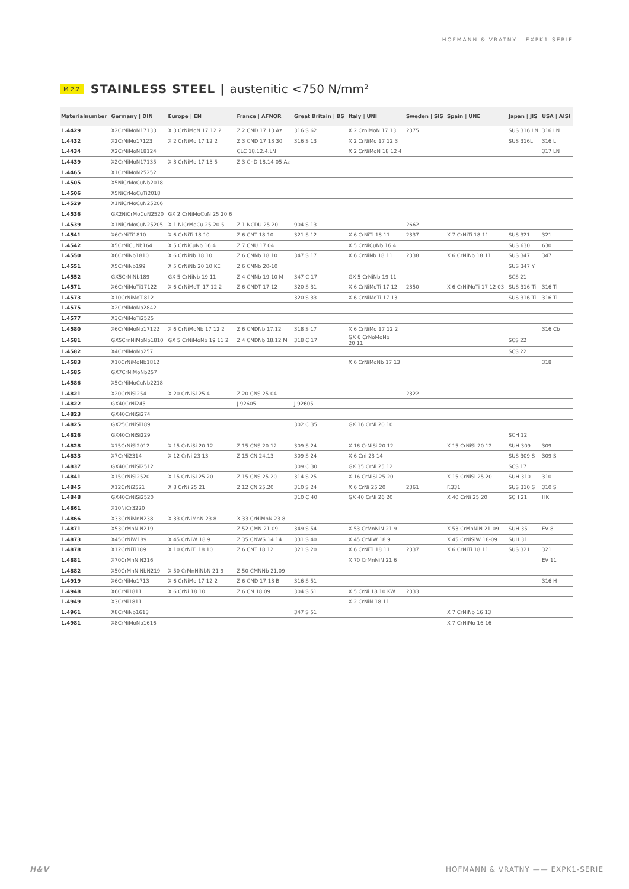HOFMANN & VRATNY | EXPK1-SERIE
M 2.2
STAINLESS STEEL | austenitic <750 N/mm²
| Materialnumber | Germany / DIN | Europe / EN | France / AFNOR | Great Britain / BS | Italy / UNI | Sweden / SIS | Spain / UNE | Japan / JIS | USA / AISI |
| --- | --- | --- | --- | --- | --- | --- | --- | --- | --- |
| 1.4429 | X2CrNiMoN17133 | X 3 CrNiMoN 17 12 2 | Z 2 CND 17.13 Az | 316 S 62 | X 2 CrniMoN 17 13 | 2375 | | SUS 316 LN | 316 LN |
| 1.4432 | X2CrNiMo17123 | X 2 CrNiMo 17 12 2 | Z 3 CND 17 13 30 | 316 S 13 | X 2 CrNiMo 17 12 3 | | | SUS 316L | 316 L |
| 1.4434 | X2CrNiMoN18124 | | CLC 18.12.4.LN | | X 2 CrNiMoN 18 12 4 | | | | 317 LN |
| 1.4439 | X2CrNiMoN17135 | X 3 CrNiMo 17 13 5 | Z 3 CnD 18.14-05 Az | | | | | | |
| 1.4465 | X1CrNiMoN25252 | | | | | | | | |
| 1.4505 | X5NiCrMoCuNb2018 | | | | | | | | |
| 1.4506 | X5NiCrMoCuTi2018 | | | | | | | | |
| 1.4529 | X1NiCrMoCuN25206 | | | | | | | | |
| 1.4536 | GX2NiCrMoCuN2520 | GX 2 CrNiMoCuN 25 20 6 | | | | | | | |
| 1.4539 | X1NiCrMoCuN25205 | X 1 NiCrMoCu 25 20 5 | Z 1 NCDU 25.20 | 904 S 13 | | 2662 | | | |
| 1.4541 | X6CrNiTi1810 | X 6 CrNiTi 18 10 | Z 6 CNT 18.10 | 321 S 12 | X 6 CrNiTi 18 11 | 2337 | X 7 CrNiTi 18 11 | SUS 321 | 321 |
| 1.4542 | X5CrNiCuNb164 | X 5 CrNiCuNb 16 4 | Z 7 CNU 17.04 | | X 5 CrNiCuNb 16 4 | | | SUS 630 | 630 |
| 1.4550 | X6CrNiNb1810 | X 6 CrNiNb 18 10 | Z 6 CNNb 18.10 | 347 S 17 | X 6 CrNiNb 18 11 | 2338 | X 6 CrNiNb 18 11 | SUS 347 | 347 |
| 1.4551 | X5CrNiNb199 | X 5 CrNiNb 20 10 KE | Z 6 CNNb 20-10 | | | | | SUS 347 Y | |
| 1.4552 | GX5CrNiNb189 | GX 5 CrNiNb 19 11 | Z 4 CNNb 19.10 M | 347 C 17 | GX 5 CrNiNb 19 11 | | | SCS 21 | |
| 1.4571 | X6CrNiMoTi17122 | X 6 CrNiMoTi 17 12 2 | Z 6 CNDT 17.12 | 320 S 31 | X 6 CrNiMoTi 17 12 | 2350 | X 6 CrNiMoTi 17 12 03 | SUS 316 Ti | 316 Ti |
| 1.4573 | X10CrNiMoTi812 | | | 320 S 33 | X 6 CrNiMoTi 17 13 | | | SUS 316 Ti | 316 Ti |
| 1.4575 | X2CrNiMoNb2842 | | | | | | | | |
| 1.4577 | X3CrNiMoTi2525 | | | | | | | | |
| 1.4580 | X6CrNiMoNb17122 | X 6 CrNiMoNb 17 12 2 | Z 6 CNDNb 17.12 | 318 S 17 | X 6 CrNiMo 17 12 2 | | | | 316 Cb |
| 1.4581 | GX5CrnNiMoNb1810 | GX 5 CrNiMoNb 19 11 2 | Z 4 CNDNb 18.12 M | 318 C 17 | GX 6 CrNoMoNb 20 11 | | | SCS 22 | |
| 1.4582 | X4CrNiMoNb257 | | | | | | | SCS 22 | |
| 1.4583 | X10CrNiMoNb1812 | | | | X 6 CrNiMoNb 17 13 | | | | 318 |
| 1.4585 | GX7CrNiMoNb257 | | | | | | | | |
| 1.4586 | X5CrNiMoCuNb2218 | | | | | | | | |
| 1.4821 | X20CrNiSi254 | X 20 CrNiSi 25 4 | Z 20 CNS 25.04 | | | 2322 | | | |
| 1.4822 | GX40CrNi245 | | J 92605 | J 92605 | | | | | |
| 1.4823 | GX40CrNiSi274 | | | | | | | | |
| 1.4825 | GX25CrNiSi189 | | | 302 C 35 | GX 16 CrNi 20 10 | | | | |
| 1.4826 | GX40CrNiSi229 | | | | | | | SCH 12 | |
| 1.4828 | X15CrNiSi2012 | X 15 CrNiSi 20 12 | Z 15 CNS 20.12 | 309 S 24 | X 16 CrNiSi 20 12 | | X 15 CrNiSi 20 12 | SUH 309 | 309 |
| 1.4833 | X7CrNi2314 | X 12 CrNi 23 13 | Z 15 CN 24.13 | 309 S 24 | X 6 Cni 23 14 | | | SUS 309 S | 309 S |
| 1.4837 | GX40CrNiSi2512 | | | 309 C 30 | GX 35 CrNi 25 12 | | | SCS 17 | |
| 1.4841 | X15CrNiSi2520 | X 15 CrNiSi 25 20 | Z 15 CNS 25.20 | 314 S 25 | X 16 CrNiSi 25 20 | | X 15 CrNiSi 25 20 | SUH 310 | 310 |
| 1.4845 | X12CrNi2521 | X 8 CrNi 25 21 | Z 12 CN 25.20 | 310 S 24 | X 6 CrNi 25 20 | 2361 | F.331 | SUS 310 S | 310 S |
| 1.4848 | GX40CrNiSi2520 | | | 310 C 40 | GX 40 CrNi 26 20 | | X 40 CrNi 25 20 | SCH 21 | HK |
| 1.4861 | X10NiCr3220 | | | | | | | | |
| 1.4866 | X33CrNiMnN238 | X 33 CrNiMnN 23 8 | X 33 CrNiMnN 23 8 | | | | | | |
| 1.4871 | X53CrMnNiN219 | | Z 52 CMN 21.09 | 349 S 54 | X 53 CrMnNiN 21 9 | | X 53 CrMnNiN 21-09 | SUH 35 | EV 8 |
| 1.4873 | X45CrNiW189 | X 45 CrNiW 18 9 | Z 35 CNWS 14.14 | 331 S 40 | X 45 CrNiW 18 9 | | X 45 CrNiSiW 18-09 | SUH 31 | |
| 1.4878 | X12CrNiTi189 | X 10 CrNiTi 18 10 | Z 6 CNT 18.12 | 321 S 20 | X 6 CrNiTi 18.11 | 2337 | X 6 CrNiTi 18 11 | SUS 321 | 321 |
| 1.4881 | X70CrMnNiN216 | | | | X 70 CrMnNiN 21 6 | | | | EV 11 |
| 1.4882 | X50CrMnNiNbN219 | X 50 CrMnNiNbN 21 9 | Z 50 CMNNb 21.09 | | | | | | |
| 1.4919 | X6CrNiMo1713 | X 6 CrNiMo 17 12 2 | Z 6 CND 17.13 B | 316 S 51 | | | | | 316 H |
| 1.4948 | X6CrNi1811 | X 6 CrNi 18 10 | Z 6 CN 18.09 | 304 S 51 | X 5 CrNi 18 10 KW | 2333 | | | |
| 1.4949 | X3CrNi1811 | | | | X 2 CrNiN 18 11 | | | | |
| 1.4961 | X8CrNiNb1613 | | | 347 S 51 | | | X 7 CrNiNb 16 13 | | |
| 1.4981 | X8CrNiMoNb1616 | | | | | | X 7 CrNiMo 16 16 | | |
H&V HOFMANN & VRATNY —— EXPK1-SERIE